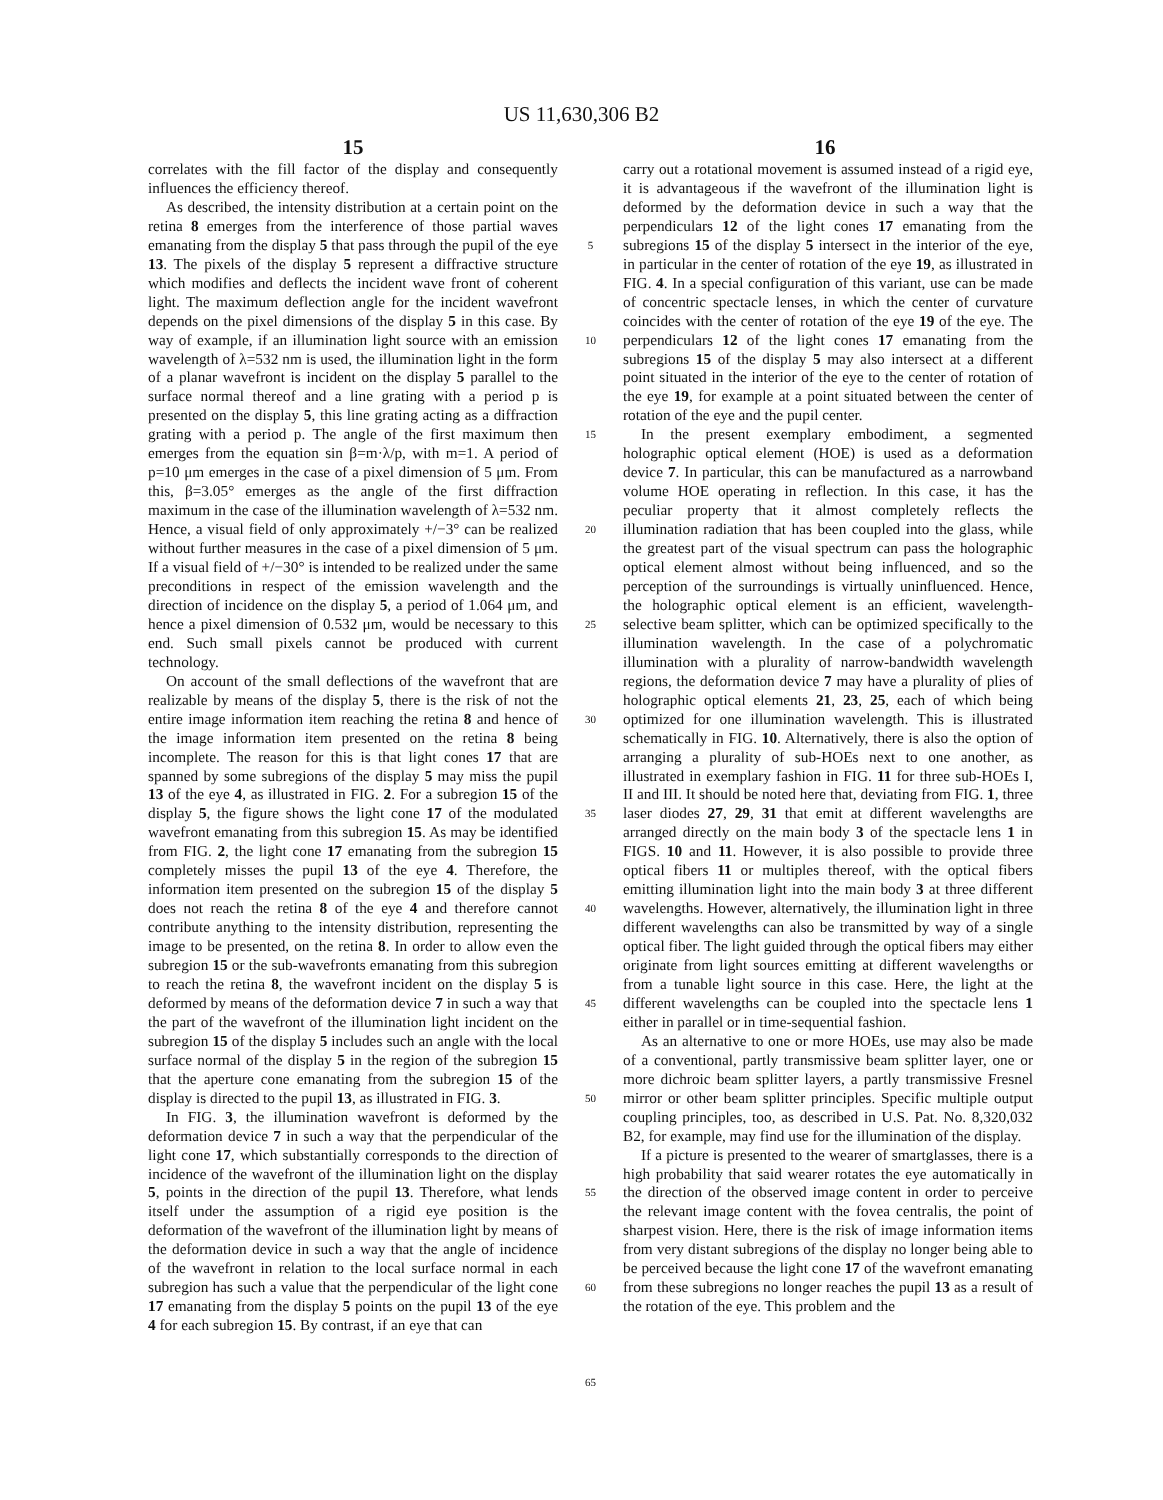US 11,630,306 B2
15 16
correlates with the fill factor of the display and consequently influences the efficiency thereof.
As described, the intensity distribution at a certain point on the retina 8 emerges from the interference of those partial waves emanating from the display 5 that pass through the pupil of the eye 13. The pixels of the display 5 represent a diffractive structure which modifies and deflects the incident wave front of coherent light. The maximum deflection angle for the incident wavefront depends on the pixel dimensions of the display 5 in this case. By way of example, if an illumination light source with an emission wavelength of λ=532 nm is used, the illumination light in the form of a planar wavefront is incident on the display 5 parallel to the surface normal thereof and a line grating with a period p is presented on the display 5, this line grating acting as a diffraction grating with a period p. The angle of the first maximum then emerges from the equation sin β=m·λ/p, with m=1. A period of p=10 μm emerges in the case of a pixel dimension of 5 μm. From this, β=3.05° emerges as the angle of the first diffraction maximum in the case of the illumination wavelength of λ=532 nm. Hence, a visual field of only approximately +/−3° can be realized without further measures in the case of a pixel dimension of 5 μm. If a visual field of +/−30° is intended to be realized under the same preconditions in respect of the emission wavelength and the direction of incidence on the display 5, a period of 1.064 μm, and hence a pixel dimension of 0.532 μm, would be necessary to this end. Such small pixels cannot be produced with current technology.
On account of the small deflections of the wavefront that are realizable by means of the display 5, there is the risk of not the entire image information item reaching the retina 8 and hence of the image information item presented on the retina 8 being incomplete. The reason for this is that light cones 17 that are spanned by some subregions of the display 5 may miss the pupil 13 of the eye 4, as illustrated in FIG. 2. For a subregion 15 of the display 5, the figure shows the light cone 17 of the modulated wavefront emanating from this subregion 15. As may be identified from FIG. 2, the light cone 17 emanating from the subregion 15 completely misses the pupil 13 of the eye 4. Therefore, the information item presented on the subregion 15 of the display 5 does not reach the retina 8 of the eye 4 and therefore cannot contribute anything to the intensity distribution, representing the image to be presented, on the retina 8. In order to allow even the subregion 15 or the sub-wavefronts emanating from this subregion to reach the retina 8, the wavefront incident on the display 5 is deformed by means of the deformation device 7 in such a way that the part of the wavefront of the illumination light incident on the subregion 15 of the display 5 includes such an angle with the local surface normal of the display 5 in the region of the subregion 15 that the aperture cone emanating from the subregion 15 of the display is directed to the pupil 13, as illustrated in FIG. 3.
In FIG. 3, the illumination wavefront is deformed by the deformation device 7 in such a way that the perpendicular of the light cone 17, which substantially corresponds to the direction of incidence of the wavefront of the illumination light on the display 5, points in the direction of the pupil 13. Therefore, what lends itself under the assumption of a rigid eye position is the deformation of the wavefront of the illumination light by means of the deformation device in such a way that the angle of incidence of the wavefront in relation to the local surface normal in each subregion has such a value that the perpendicular of the light cone 17 emanating from the display 5 points on the pupil 13 of the eye 4 for each subregion 15. By contrast, if an eye that can
5
10
15
20
25
30
35
40
45
50
55
60
65
carry out a rotational movement is assumed instead of a rigid eye, it is advantageous if the wavefront of the illumination light is deformed by the deformation device in such a way that the perpendiculars 12 of the light cones 17 emanating from the subregions 15 of the display 5 intersect in the interior of the eye, in particular in the center of rotation of the eye 19, as illustrated in FIG. 4. In a special configuration of this variant, use can be made of concentric spectacle lenses, in which the center of curvature coincides with the center of rotation of the eye 19 of the eye. The perpendiculars 12 of the light cones 17 emanating from the subregions 15 of the display 5 may also intersect at a different point situated in the interior of the eye to the center of rotation of the eye 19, for example at a point situated between the center of rotation of the eye and the pupil center.
In the present exemplary embodiment, a segmented holographic optical element (HOE) is used as a deformation device 7. In particular, this can be manufactured as a narrowband volume HOE operating in reflection. In this case, it has the peculiar property that it almost completely reflects the illumination radiation that has been coupled into the glass, while the greatest part of the visual spectrum can pass the holographic optical element almost without being influenced, and so the perception of the surroundings is virtually uninfluenced. Hence, the holographic optical element is an efficient, wavelength-selective beam splitter, which can be optimized specifically to the illumination wavelength. In the case of a polychromatic illumination with a plurality of narrow-bandwidth wavelength regions, the deformation device 7 may have a plurality of plies of holographic optical elements 21, 23, 25, each of which being optimized for one illumination wavelength. This is illustrated schematically in FIG. 10. Alternatively, there is also the option of arranging a plurality of sub-HOEs next to one another, as illustrated in exemplary fashion in FIG. 11 for three sub-HOEs I, II and III. It should be noted here that, deviating from FIG. 1, three laser diodes 27, 29, 31 that emit at different wavelengths are arranged directly on the main body 3 of the spectacle lens 1 in FIGS. 10 and 11. However, it is also possible to provide three optical fibers 11 or multiples thereof, with the optical fibers emitting illumination light into the main body 3 at three different wavelengths. However, alternatively, the illumination light in three different wavelengths can also be transmitted by way of a single optical fiber. The light guided through the optical fibers may either originate from light sources emitting at different wavelengths or from a tunable light source in this case. Here, the light at the different wavelengths can be coupled into the spectacle lens 1 either in parallel or in time-sequential fashion.
As an alternative to one or more HOEs, use may also be made of a conventional, partly transmissive beam splitter layer, one or more dichroic beam splitter layers, a partly transmissive Fresnel mirror or other beam splitter principles. Specific multiple output coupling principles, too, as described in U.S. Pat. No. 8,320,032 B2, for example, may find use for the illumination of the display.
If a picture is presented to the wearer of smartglasses, there is a high probability that said wearer rotates the eye automatically in the direction of the observed image content in order to perceive the relevant image content with the fovea centralis, the point of sharpest vision. Here, there is the risk of image information items from very distant subregions of the display no longer being able to be perceived because the light cone 17 of the wavefront emanating from these subregions no longer reaches the pupil 13 as a result of the rotation of the eye. This problem and the